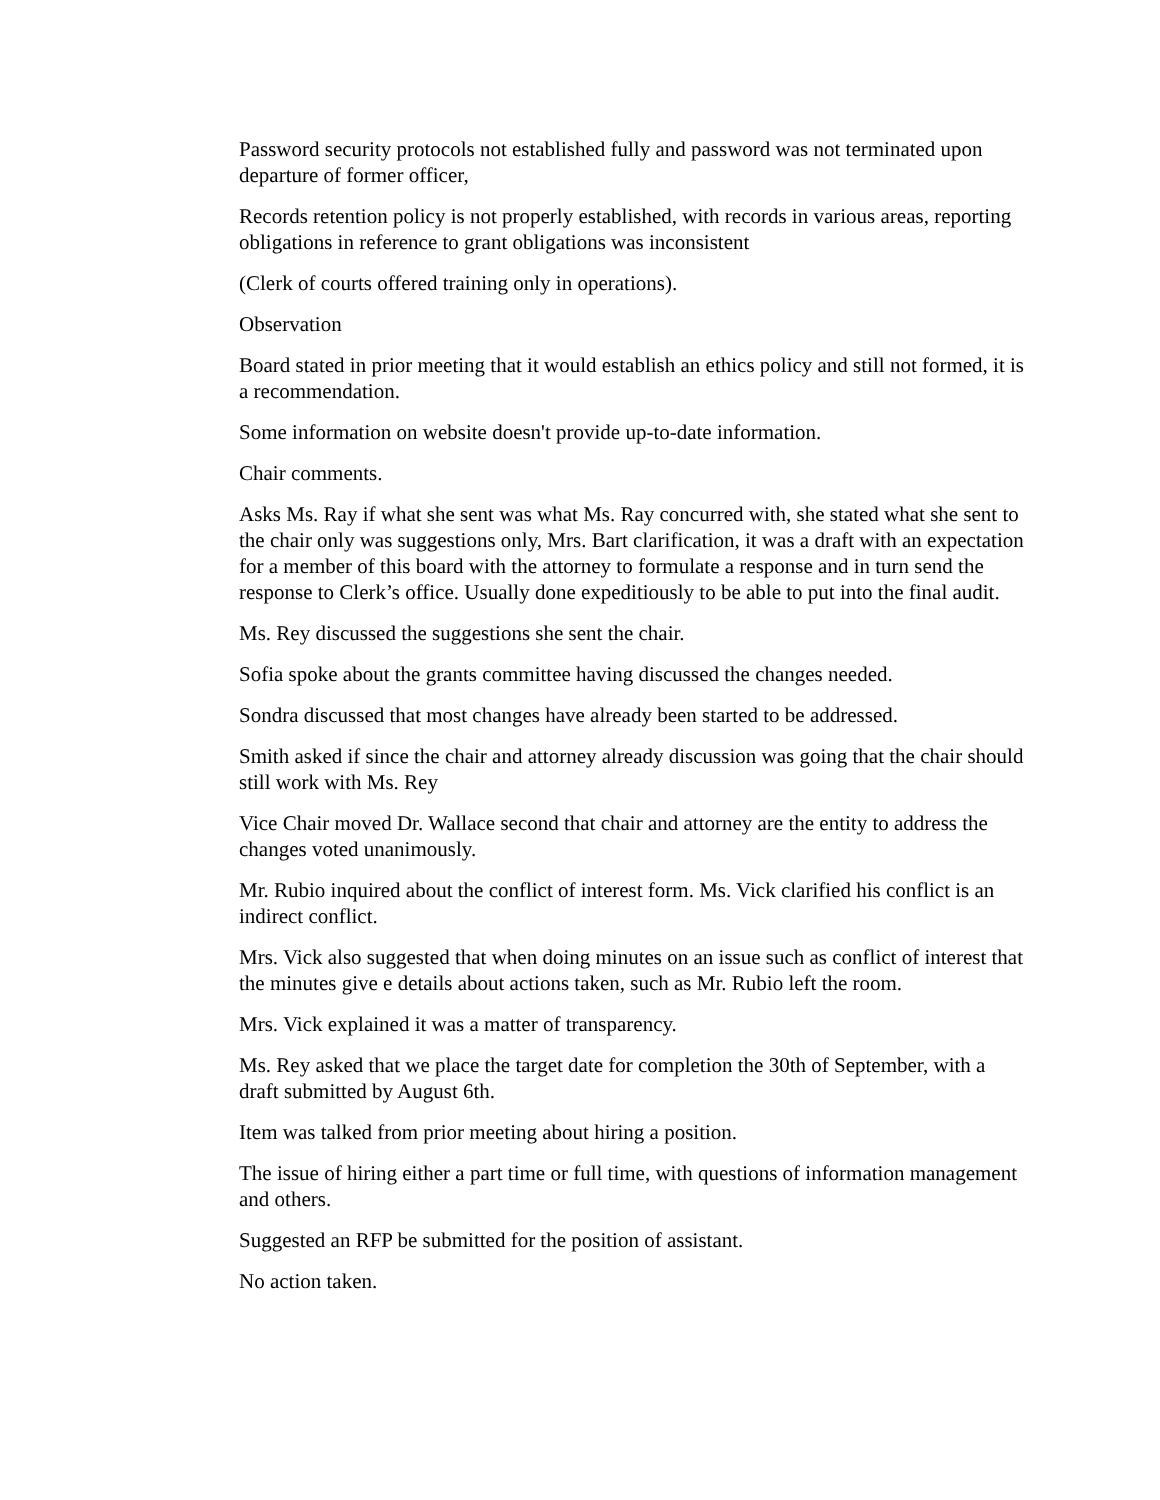Password security protocols not established fully and password was not terminated upon departure of former officer,
Records retention policy is not properly established, with records in various areas, reporting obligations in reference to grant obligations was inconsistent
(Clerk of courts offered training only in operations).
Observation
Board stated in prior meeting that it would establish an ethics policy and still not formed, it is a recommendation.
Some information on website doesn't provide up-to-date information.
Chair comments.
Asks Ms. Ray if what she sent was what Ms. Ray concurred with, she stated what she sent to the chair only was suggestions only, Mrs. Bart clarification, it was a draft with an expectation for a member of this board with the attorney to formulate a response and in turn send the response to Clerk’s office. Usually done expeditiously to be able to put into the final audit.
Ms. Rey discussed the suggestions she sent the chair.
Sofia spoke about the grants committee having discussed the changes needed.
Sondra discussed that most changes have already been started to be addressed.
Smith asked if since the chair and attorney already discussion was going that the chair should still work with Ms. Rey
Vice Chair moved Dr. Wallace second that chair and attorney are the entity to address the changes voted unanimously.
Mr. Rubio inquired about the conflict of interest form. Ms. Vick clarified his conflict is an indirect conflict.
Mrs. Vick also suggested that when doing minutes on an issue such as conflict of interest that the minutes give e details about actions taken, such as Mr. Rubio left the room.
Mrs. Vick explained it was a matter of transparency.
Ms. Rey asked that we place the target date for completion the 30th of September, with a draft submitted by August 6th.
Item was talked from prior meeting about hiring a position.
The issue of hiring either a part time or full time, with questions of information management and others.
Suggested an RFP be submitted for the position of assistant.
No action taken.